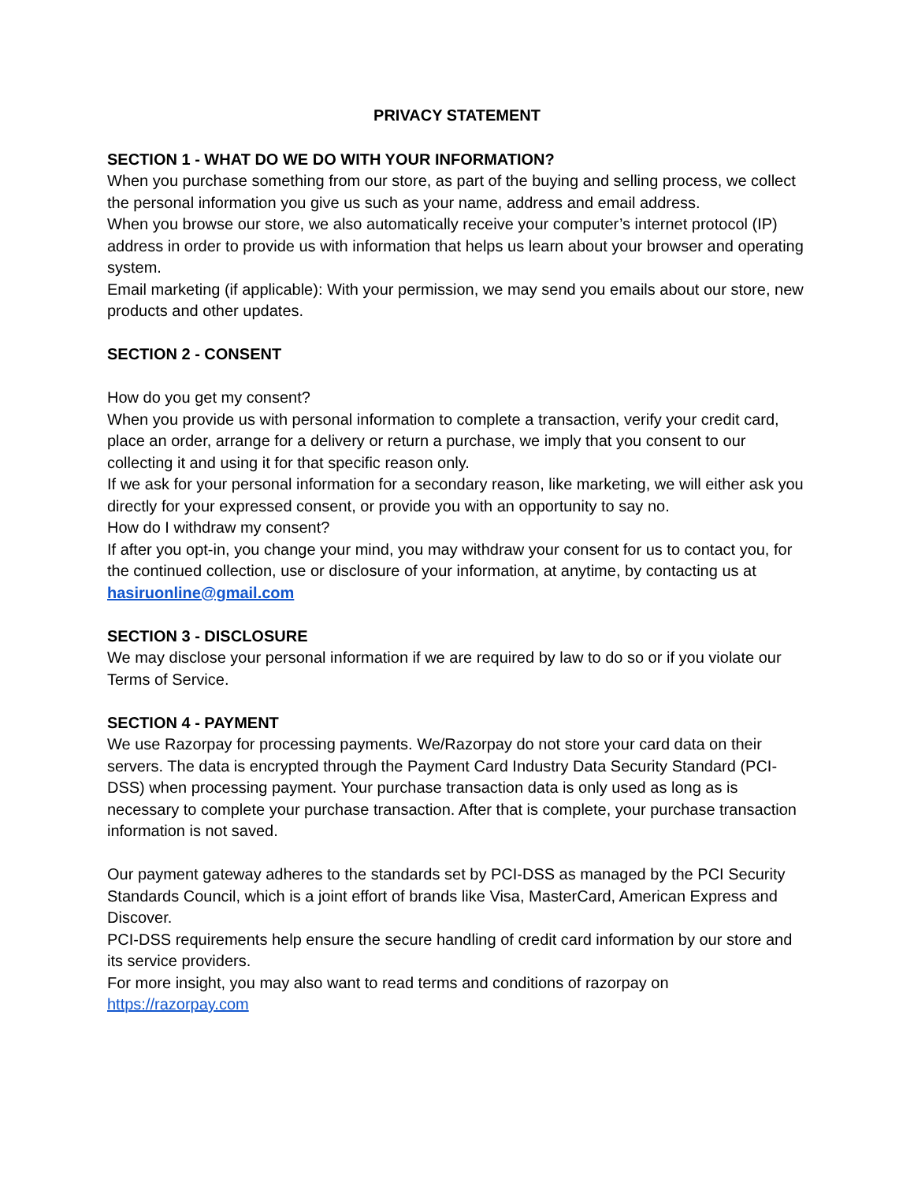PRIVACY STATEMENT
SECTION 1 - WHAT DO WE DO WITH YOUR INFORMATION?
When you purchase something from our store, as part of the buying and selling process, we collect the personal information you give us such as your name, address and email address.
When you browse our store, we also automatically receive your computer’s internet protocol (IP) address in order to provide us with information that helps us learn about your browser and operating system.
Email marketing (if applicable): With your permission, we may send you emails about our store, new products and other updates.
SECTION 2 - CONSENT
How do you get my consent?
When you provide us with personal information to complete a transaction, verify your credit card, place an order, arrange for a delivery or return a purchase, we imply that you consent to our collecting it and using it for that specific reason only.
If we ask for your personal information for a secondary reason, like marketing, we will either ask you directly for your expressed consent, or provide you with an opportunity to say no.
How do I withdraw my consent?
If after you opt-in, you change your mind, you may withdraw your consent for us to contact you, for the continued collection, use or disclosure of your information, at anytime, by contacting us at hasiruonline@gmail.com
SECTION 3 - DISCLOSURE
We may disclose your personal information if we are required by law to do so or if you violate our Terms of Service.
SECTION 4 - PAYMENT
We use Razorpay for processing payments. We/Razorpay do not store your card data on their servers. The data is encrypted through the Payment Card Industry Data Security Standard (PCI-DSS) when processing payment. Your purchase transaction data is only used as long as is necessary to complete your purchase transaction. After that is complete, your purchase transaction information is not saved.
Our payment gateway adheres to the standards set by PCI-DSS as managed by the PCI Security Standards Council, which is a joint effort of brands like Visa, MasterCard, American Express and Discover.
PCI-DSS requirements help ensure the secure handling of credit card information by our store and its service providers.
For more insight, you may also want to read terms and conditions of razorpay on https://razorpay.com